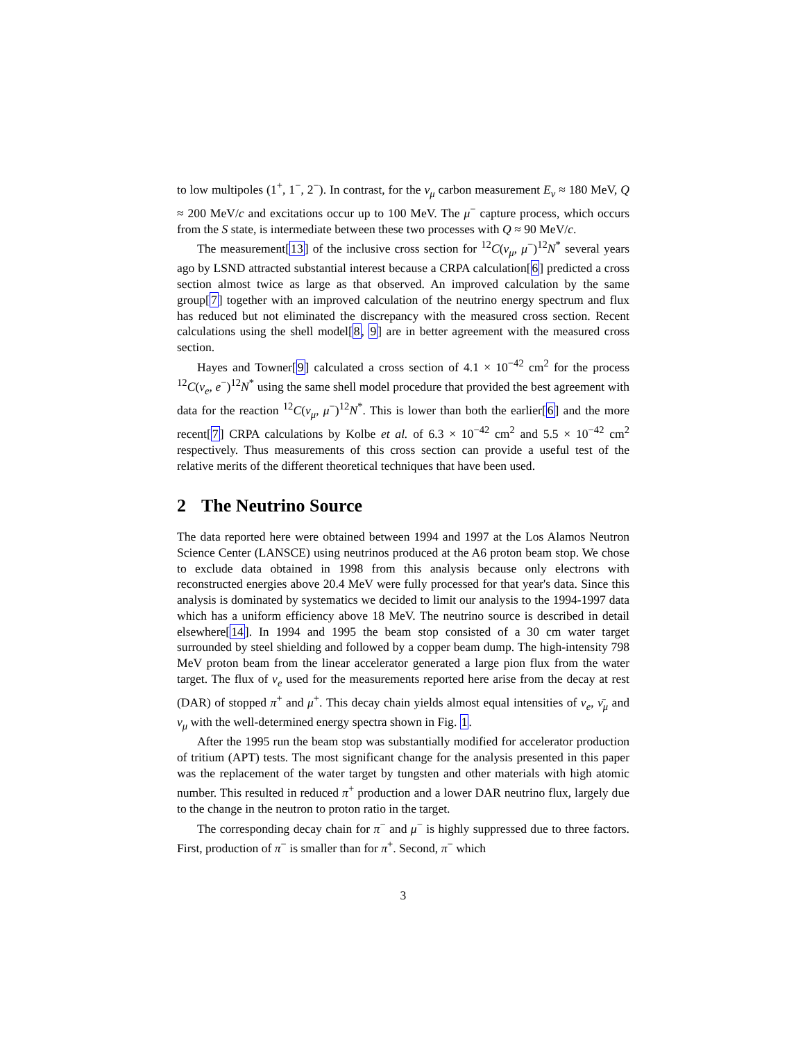to low multipoles (1<sup>+</sup>, 1<sup>−</sup>, 2<sup>−</sup>). In contrast, for the ν<sub>μ</sub> carbon measurement E<sub>ν</sub> ≈ 180 MeV, Q ≈ 200 MeV/c and excitations occur up to 100 MeV. The μ<sup>−</sup> capture process, which occurs from the S state, is intermediate between these two processes with Q ≈ 90 MeV/c.
The measurement[13] of the inclusive cross section for <sup>12</sup>C(ν<sub>μ</sub>, μ<sup>−</sup>)<sup>12</sup>N<sup>*</sup> several years ago by LSND attracted substantial interest because a CRPA calculation[6] predicted a cross section almost twice as large as that observed. An improved calculation by the same group[7] together with an improved calculation of the neutrino energy spectrum and flux has reduced but not eliminated the discrepancy with the measured cross section. Recent calculations using the shell model[8, 9] are in better agreement with the measured cross section.
Hayes and Towner[9] calculated a cross section of 4.1 × 10<sup>−42</sup> cm<sup>2</sup> for the process <sup>12</sup>C(ν<sub>e</sub>, e<sup>−</sup>)<sup>12</sup>N<sup>*</sup> using the same shell model procedure that provided the best agreement with data for the reaction <sup>12</sup>C(ν<sub>μ</sub>, μ<sup>−</sup>)<sup>12</sup>N<sup>*</sup>. This is lower than both the earlier[6] and the more recent[7] CRPA calculations by Kolbe et al. of 6.3 × 10<sup>−42</sup> cm<sup>2</sup> and 5.5 × 10<sup>−42</sup> cm<sup>2</sup> respectively. Thus measurements of this cross section can provide a useful test of the relative merits of the different theoretical techniques that have been used.
2 The Neutrino Source
The data reported here were obtained between 1994 and 1997 at the Los Alamos Neutron Science Center (LANSCE) using neutrinos produced at the A6 proton beam stop. We chose to exclude data obtained in 1998 from this analysis because only electrons with reconstructed energies above 20.4 MeV were fully processed for that year's data. Since this analysis is dominated by systematics we decided to limit our analysis to the 1994-1997 data which has a uniform efficiency above 18 MeV. The neutrino source is described in detail elsewhere[14]. In 1994 and 1995 the beam stop consisted of a 30 cm water target surrounded by steel shielding and followed by a copper beam dump. The high-intensity 798 MeV proton beam from the linear accelerator generated a large pion flux from the water target. The flux of ν<sub>e</sub> used for the measurements reported here arise from the decay at rest (DAR) of stopped π<sup>+</sup> and μ<sup>+</sup>. This decay chain yields almost equal intensities of ν<sub>e</sub>, ν̄<sub>μ</sub> and ν<sub>μ</sub> with the well-determined energy spectra shown in Fig. 1.
After the 1995 run the beam stop was substantially modified for accelerator production of tritium (APT) tests. The most significant change for the analysis presented in this paper was the replacement of the water target by tungsten and other materials with high atomic number. This resulted in reduced π<sup>+</sup> production and a lower DAR neutrino flux, largely due to the change in the neutron to proton ratio in the target.
The corresponding decay chain for π<sup>−</sup> and μ<sup>−</sup> is highly suppressed due to three factors. First, production of π<sup>−</sup> is smaller than for π<sup>+</sup>. Second, π<sup>−</sup> which
3